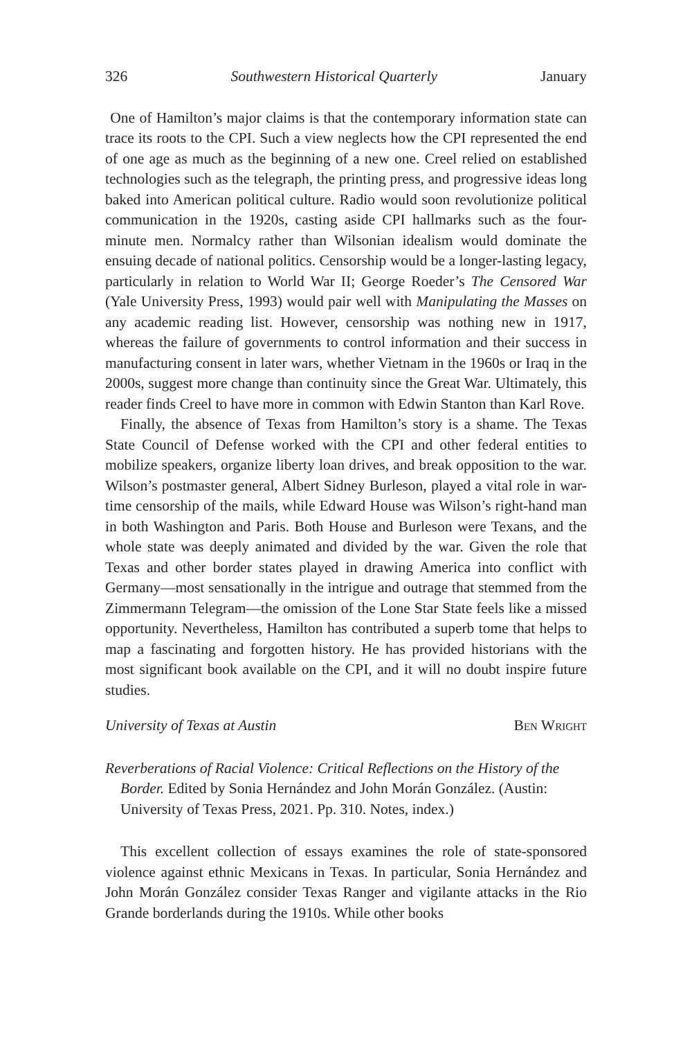326 Southwestern Historical Quarterly January
One of Hamilton’s major claims is that the contemporary information state can trace its roots to the CPI. Such a view neglects how the CPI represented the end of one age as much as the beginning of a new one. Creel relied on established technologies such as the telegraph, the printing press, and progressive ideas long baked into American political culture. Radio would soon revolutionize political communication in the 1920s, casting aside CPI hallmarks such as the four-minute men. Normalcy rather than Wilsonian idealism would dominate the ensuing decade of national politics. Censorship would be a longer-lasting legacy, particularly in relation to World War II; George Roeder’s The Censored War (Yale University Press, 1993) would pair well with Manipulating the Masses on any academic reading list. However, censorship was nothing new in 1917, whereas the failure of governments to control information and their success in manufacturing consent in later wars, whether Vietnam in the 1960s or Iraq in the 2000s, suggest more change than continuity since the Great War. Ultimately, this reader finds Creel to have more in common with Edwin Stanton than Karl Rove.
Finally, the absence of Texas from Hamilton’s story is a shame. The Texas State Council of Defense worked with the CPI and other federal entities to mobilize speakers, organize liberty loan drives, and break opposition to the war. Wilson’s postmaster general, Albert Sidney Burleson, played a vital role in war-time censorship of the mails, while Edward House was Wilson’s right-hand man in both Washington and Paris. Both House and Burleson were Texans, and the whole state was deeply animated and divided by the war. Given the role that Texas and other border states played in drawing America into conflict with Germany—most sensationally in the intrigue and outrage that stemmed from the Zimmermann Telegram—the omission of the Lone Star State feels like a missed opportunity. Nevertheless, Hamilton has contributed a superb tome that helps to map a fascinating and forgotten history. He has provided historians with the most significant book available on the CPI, and it will no doubt inspire future studies.
University of Texas at Austin Ben Wright
Reverberations of Racial Violence: Critical Reflections on the History of the Border. Edited by Sonia Hernández and John Morán González. (Austin: University of Texas Press, 2021. Pp. 310. Notes, index.)
This excellent collection of essays examines the role of state-sponsored violence against ethnic Mexicans in Texas. In particular, Sonia Hernández and John Morán González consider Texas Ranger and vigilante attacks in the Rio Grande borderlands during the 1910s. While other books